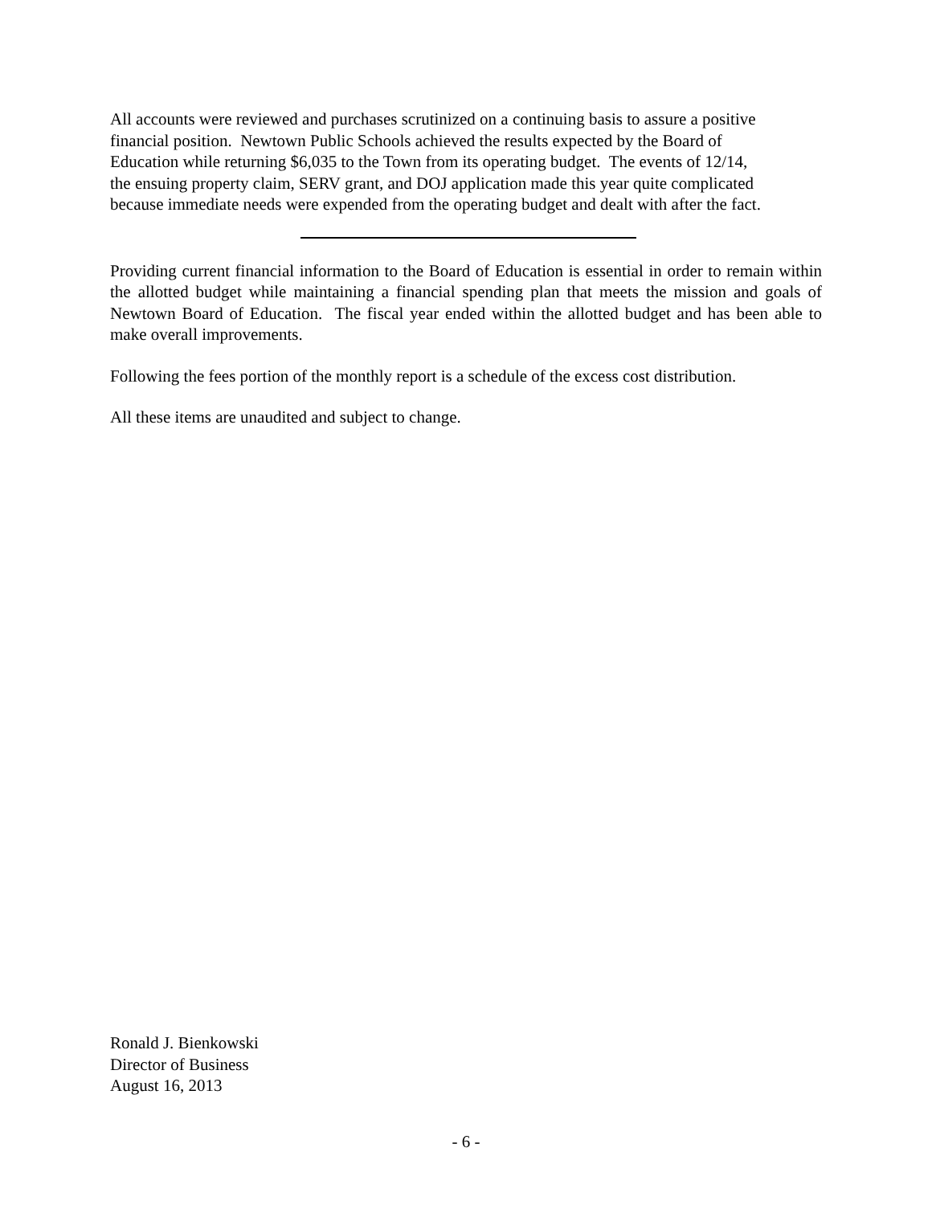All accounts were reviewed and purchases scrutinized on a continuing basis to assure a positive
financial position. Newtown Public Schools achieved the results expected by the Board of
Education while returning $6,035 to the Town from its operating budget. The events of 12/14,
the ensuing property claim, SERV grant, and DOJ application made this year quite complicated
because immediate needs were expended from the operating budget and dealt with after the fact.
Providing current financial information to the Board of Education is essential in order to remain within the allotted budget while maintaining a financial spending plan that meets the mission and goals of Newtown Board of Education. The fiscal year ended within the allotted budget and has been able to make overall improvements.
Following the fees portion of the monthly report is a schedule of the excess cost distribution.
All these items are unaudited and subject to change.
Ronald J. Bienkowski
Director of Business
August 16, 2013
- 6 -